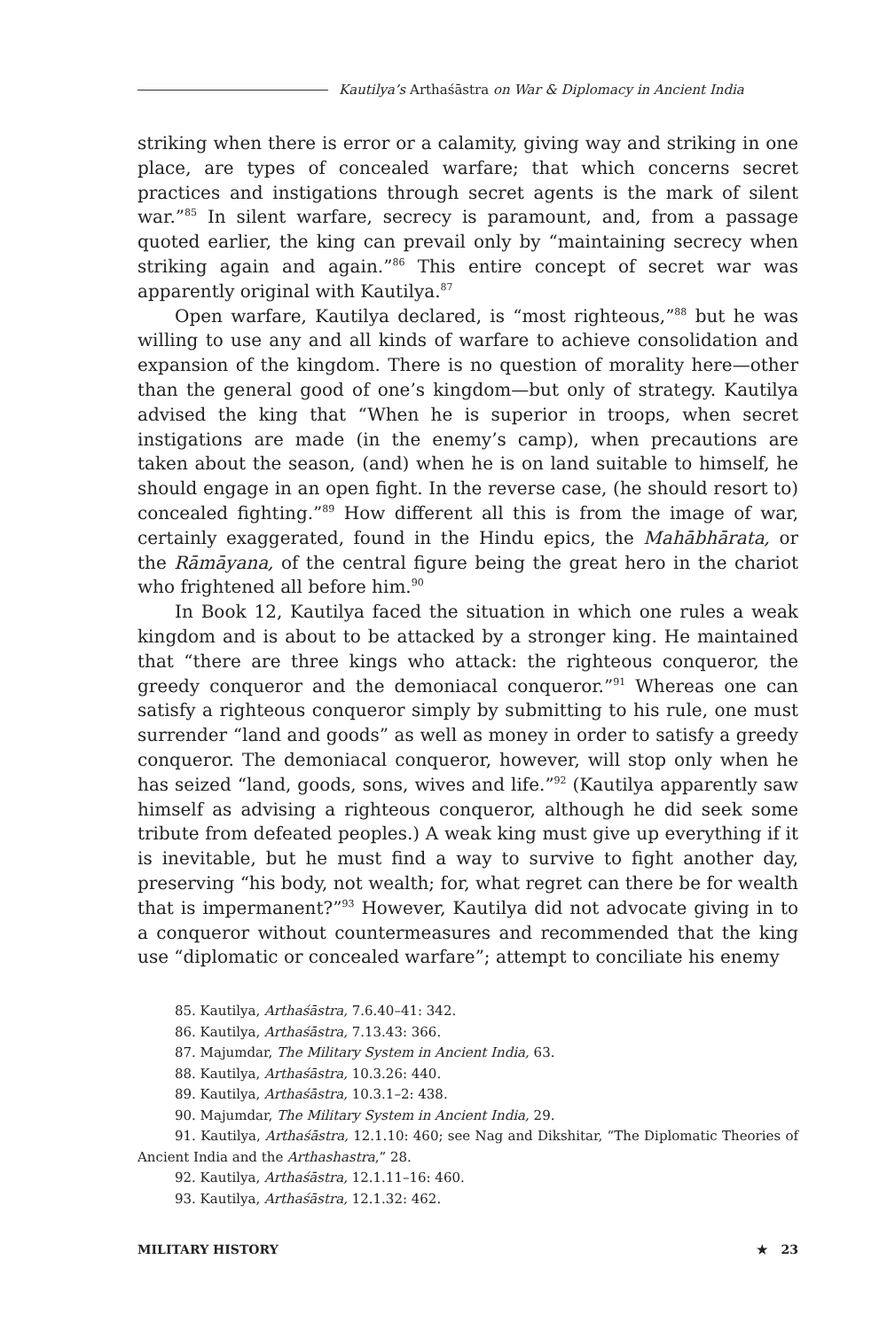Kautilya’s Arthaśāstra on War & Diplomacy in Ancient India
striking when there is error or a calamity, giving way and striking in one place, are types of concealed warfare; that which concerns secret practices and instigations through secret agents is the mark of silent war.”<sup>85</sup> In silent warfare, secrecy is paramount, and, from a passage quoted earlier, the king can prevail only by “maintaining secrecy when striking again and again.”<sup>86</sup> This entire concept of secret war was apparently original with Kautilya.<sup>87</sup>
Open warfare, Kautilya declared, is “most righteous,”<sup>88</sup> but he was willing to use any and all kinds of warfare to achieve consolidation and expansion of the kingdom. There is no question of morality here—other than the general good of one’s kingdom—but only of strategy. Kautilya advised the king that “When he is superior in troops, when secret instigations are made (in the enemy’s camp), when precautions are taken about the season, (and) when he is on land suitable to himself, he should engage in an open fight. In the reverse case, (he should resort to) concealed fighting.”<sup>89</sup> How different all this is from the image of war, certainly exaggerated, found in the Hindu epics, the Mahābhārata, or the Rāmāyana, of the central figure being the great hero in the chariot who frightened all before him.<sup>90</sup>
In Book 12, Kautilya faced the situation in which one rules a weak kingdom and is about to be attacked by a stronger king. He maintained that “there are three kings who attack: the righteous conqueror, the greedy conqueror and the demoniacal conqueror.”<sup>91</sup> Whereas one can satisfy a righteous conqueror simply by submitting to his rule, one must surrender “land and goods” as well as money in order to satisfy a greedy conqueror. The demoniacal conqueror, however, will stop only when he has seized “land, goods, sons, wives and life.”<sup>92</sup> (Kautilya apparently saw himself as advising a righteous conqueror, although he did seek some tribute from defeated peoples.) A weak king must give up everything if it is inevitable, but he must find a way to survive to fight another day, preserving “his body, not wealth; for, what regret can there be for wealth that is impermanent?”<sup>93</sup> However, Kautilya did not advocate giving in to a conqueror without countermeasures and recommended that the king use “diplomatic or concealed warfare”; attempt to conciliate his enemy
85. Kautilya, Arthaśāstra, 7.6.40–41: 342.
86. Kautilya, Arthaśāstra, 7.13.43: 366.
87. Majumdar, The Military System in Ancient India, 63.
88. Kautilya, Arthaśāstra, 10.3.26: 440.
89. Kautilya, Arthaśāstra, 10.3.1–2: 438.
90. Majumdar, The Military System in Ancient India, 29.
91. Kautilya, Arthaśāstra, 12.1.10: 460; see Nag and Dikshitar, “The Diplomatic Theories of Ancient India and the Arthashastra,” 28.
92. Kautilya, Arthaśāstra, 12.1.11–16: 460.
93. Kautilya, Arthaśāstra, 12.1.32: 462.
MILITARY HISTORY ★ 23